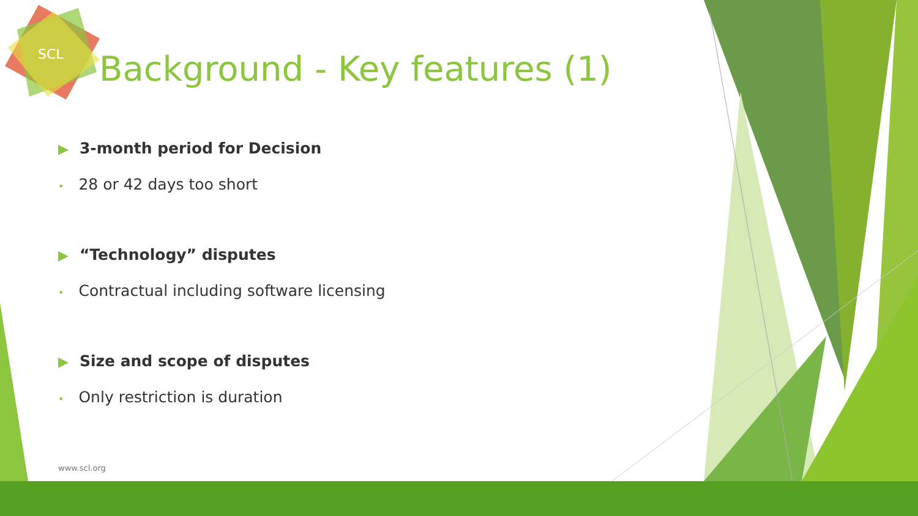SCL
Background - Key features (1)
▶ 3-month period for Decision
• 28 or 42 days too short
▶ “Technology” disputes
• Contractual including software licensing
▶ Size and scope of disputes
• Only restriction is duration
www.scl.org